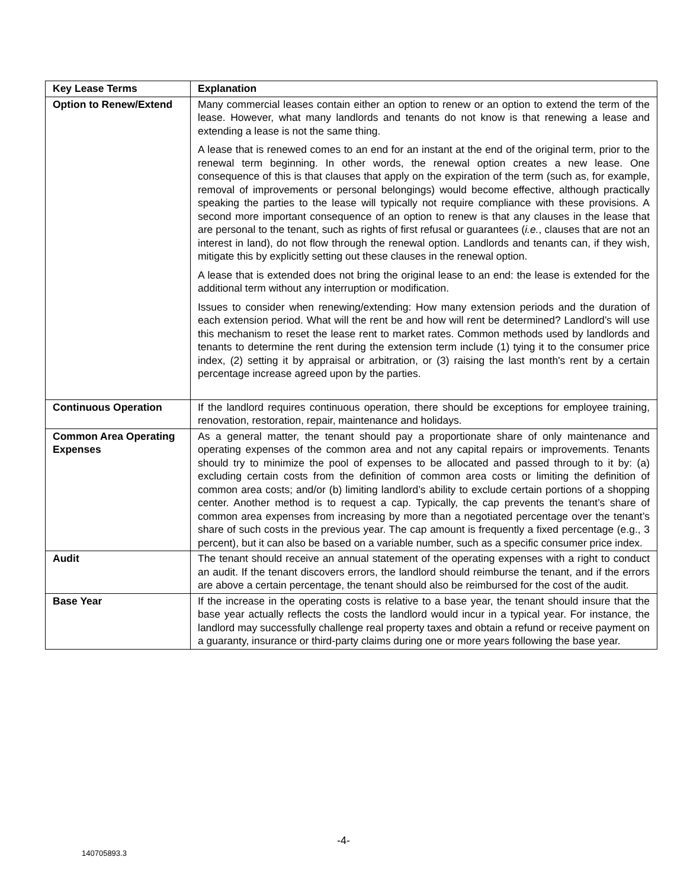| Key Lease Terms | Explanation |
| --- | --- |
| Option to Renew/Extend | Many commercial leases contain either an option to renew or an option to extend the term of the lease. However, what many landlords and tenants do not know is that renewing a lease and extending a lease is not the same thing. A lease that is renewed comes to an end for an instant at the end of the original term, prior to the renewal term beginning. In other words, the renewal option creates a new lease. One consequence of this is that clauses that apply on the expiration of the term (such as, for example, removal of improvements or personal belongings) would become effective, although practically speaking the parties to the lease will typically not require compliance with these provisions. A second more important consequence of an option to renew is that any clauses in the lease that are personal to the tenant, such as rights of first refusal or guarantees ( i.e. , clauses that are not an interest in land), do not flow through the renewal option. Landlords and tenants can, if they wish, mitigate this by explicitly setting out these clauses in the renewal option. A lease that is extended does not bring the original lease to an end: the lease is extended for the additional term without any interruption or modification. Issues to consider when renewing/extending: How many extension periods and the duration of each extension period. What will the rent be and how will rent be determined? Landlord’s will use this mechanism to reset the lease rent to market rates. Common methods used by landlords and tenants to determine the rent during the extension term include (1) tying it to the consumer price index, (2) setting it by appraisal or arbitration, or (3) raising the last month's rent by a certain percentage increase agreed upon by the parties. |
| Continuous Operation | If the landlord requires continuous operation, there should be exceptions for employee training, renovation, restoration, repair, maintenance and holidays. |
| Common Area Operating Expenses | As a general matter, the tenant should pay a proportionate share of only maintenance and operating expenses of the common area and not any capital repairs or improvements. Tenants should try to minimize the pool of expenses to be allocated and passed through to it by: (a) excluding certain costs from the definition of common area costs or limiting the definition of common area costs; and/or (b) limiting landlord’s ability to exclude certain portions of a shopping center. Another method is to request a cap. Typically, the cap prevents the tenant’s share of common area expenses from increasing by more than a negotiated percentage over the tenant’s share of such costs in the previous year. The cap amount is frequently a fixed percentage (e.g., 3 percent), but it can also be based on a variable number, such as a specific consumer price index. |
| Audit | The tenant should receive an annual statement of the operating expenses with a right to conduct an audit. If the tenant discovers errors, the landlord should reimburse the tenant, and if the errors are above a certain percentage, the tenant should also be reimbursed for the cost of the audit. |
| Base Year | If the increase in the operating costs is relative to a base year, the tenant should insure that the base year actually reflects the costs the landlord would incur in a typical year. For instance, the landlord may successfully challenge real property taxes and obtain a refund or receive payment on a guaranty, insurance or third-party claims during one or more years following the base year. |
-4-
140705893.3